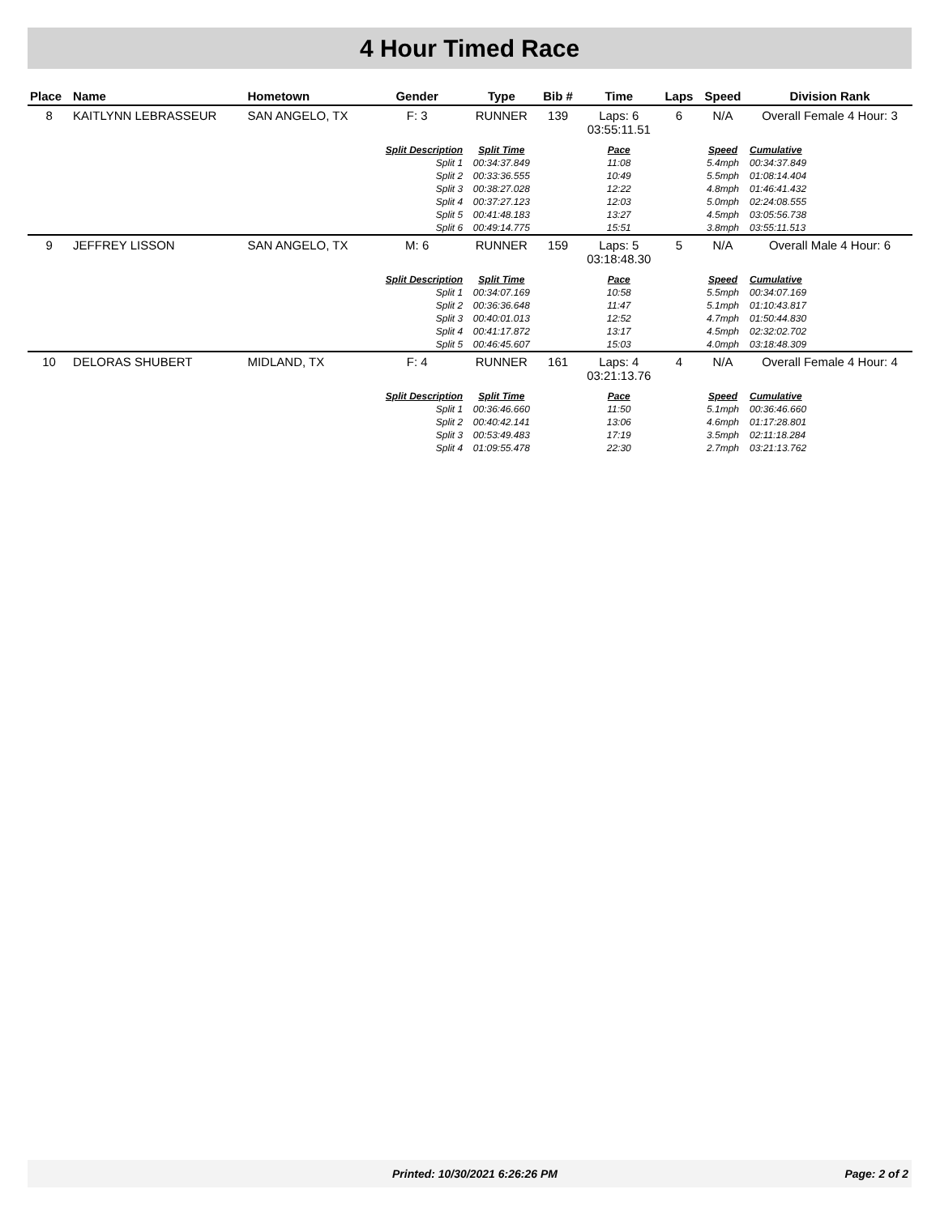4 Hour Timed Race
| Place | Name | Hometown | Gender | Type | Bib # | Time | Laps | Speed | Division Rank |
| --- | --- | --- | --- | --- | --- | --- | --- | --- | --- |
| 8 | KAITLYNN LEBRASSEUR | SAN ANGELO, TX | F: 3 | RUNNER | 139 | Laps: 6 03:55:11.51 | 6 | N/A | Overall Female 4 Hour: 3 |
| | | | Split Description | Split Time | | Pace | | Speed | Cumulative |
| | | | Split 1 | 00:34:37.849 | | 11:08 | | 5.4mph | 00:34:37.849 |
| | | | Split 2 | 00:33:36.555 | | 10:49 | | 5.5mph | 01:08:14.404 |
| | | | Split 3 | 00:38:27.028 | | 12:22 | | 4.8mph | 01:46:41.432 |
| | | | Split 4 | 00:37:27.123 | | 12:03 | | 5.0mph | 02:24:08.555 |
| | | | Split 5 | 00:41:48.183 | | 13:27 | | 4.5mph | 03:05:56.738 |
| | | | Split 6 | 00:49:14.775 | | 15:51 | | 3.8mph | 03:55:11.513 |
| 9 | JEFFREY LISSON | SAN ANGELO, TX | M: 6 | RUNNER | 159 | Laps: 5 03:18:48.30 | 5 | N/A | Overall Male 4 Hour: 6 |
| | | | Split Description | Split Time | | Pace | | Speed | Cumulative |
| | | | Split 1 | 00:34:07.169 | | 10:58 | | 5.5mph | 00:34:07.169 |
| | | | Split 2 | 00:36:36.648 | | 11:47 | | 5.1mph | 01:10:43.817 |
| | | | Split 3 | 00:40:01.013 | | 12:52 | | 4.7mph | 01:50:44.830 |
| | | | Split 4 | 00:41:17.872 | | 13:17 | | 4.5mph | 02:32:02.702 |
| | | | Split 5 | 00:46:45.607 | | 15:03 | | 4.0mph | 03:18:48.309 |
| 10 | DELORAS SHUBERT | MIDLAND, TX | F: 4 | RUNNER | 161 | Laps: 4 03:21:13.76 | 4 | N/A | Overall Female 4 Hour: 4 |
| | | | Split Description | Split Time | | Pace | | Speed | Cumulative |
| | | | Split 1 | 00:36:46.660 | | 11:50 | | 5.1mph | 00:36:46.660 |
| | | | Split 2 | 00:40:42.141 | | 13:06 | | 4.6mph | 01:17:28.801 |
| | | | Split 3 | 00:53:49.483 | | 17:19 | | 3.5mph | 02:11:18.284 |
| | | | Split 4 | 01:09:55.478 | | 22:30 | | 2.7mph | 03:21:13.762 |
Printed: 10/30/2021 6:26:26 PM Page: 2 of 2